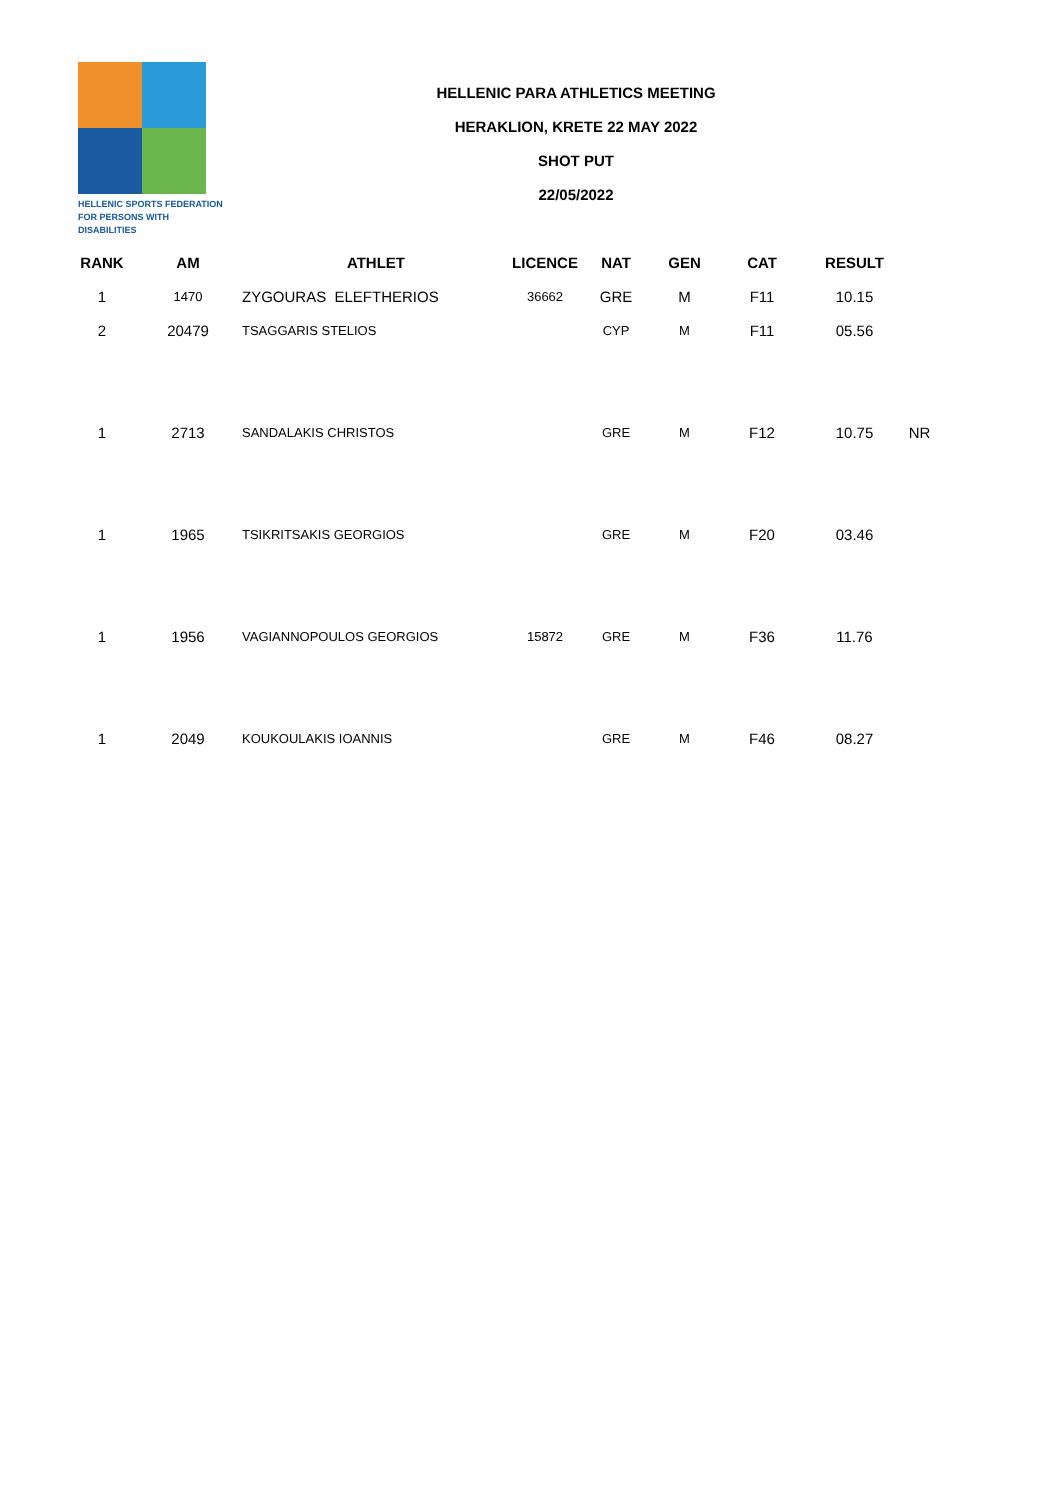HELLENIC SPORTS FEDERATION
FOR PERSONS WITH DISABILITIES
HELLENIC PARA ATHLETICS MEETING
HERAKLION, KRETE 22 MAY 2022
SHOT PUT
22/05/2022
| RANK | AM | ATHLET | LICENCE | NAT | GEN | CAT | RESULT | |
| --- | --- | --- | --- | --- | --- | --- | --- | --- |
| 1 | 1470 | ZYGOURAS ELEFTHERIOS | 36662 | GRE | M | F11 | 10.15 | |
| 2 | 20479 | TSAGGARIS STELIOS | | CYP | M | F11 | 05.56 | |
| 1 | 2713 | SANDALAKIS CHRISTOS | | GRE | M | F12 | 10.75 | NR |
| 1 | 1965 | TSIKRITSAKIS GEORGIOS | | GRE | M | F20 | 03.46 | |
| 1 | 1956 | VAGIANNOPOULOS GEORGIOS | 15872 | GRE | M | F36 | 11.76 | |
| 1 | 2049 | KOUKOULAKIS IOANNIS | | GRE | M | F46 | 08.27 | |